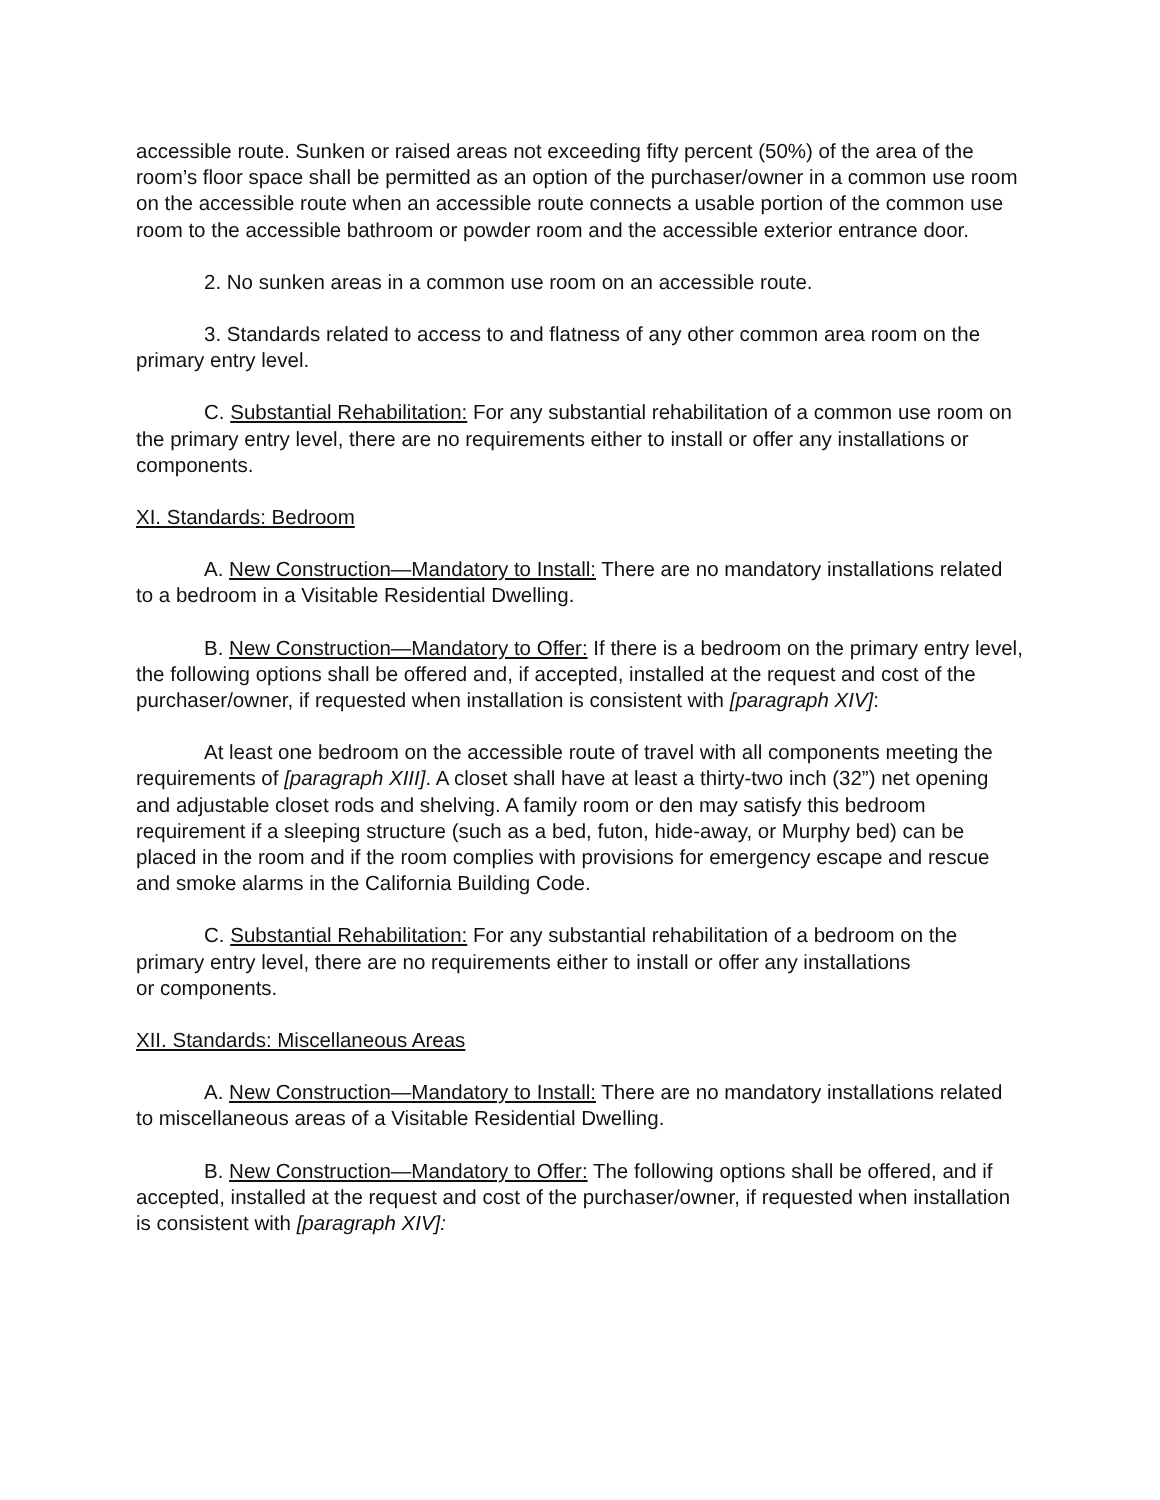accessible route. Sunken or raised areas not exceeding fifty percent (50%) of the area of the room’s floor space shall be permitted as an option of the purchaser/owner in a common use room on the accessible route when an accessible route connects a usable portion of the common use room to the accessible bathroom or powder room and the accessible exterior entrance door.
2. No sunken areas in a common use room on an accessible route.
3. Standards related to access to and flatness of any other common area room on the primary entry level.
C. Substantial Rehabilitation: For any substantial rehabilitation of a common use room on the primary entry level, there are no requirements either to install or offer any installations or components.
XI. Standards: Bedroom
A. New Construction—Mandatory to Install: There are no mandatory installations related to a bedroom in a Visitable Residential Dwelling.
B. New Construction—Mandatory to Offer: If there is a bedroom on the primary entry level, the following options shall be offered and, if accepted, installed at the request and cost of the purchaser/owner, if requested when installation is consistent with [paragraph XIV]:
At least one bedroom on the accessible route of travel with all components meeting the requirements of [paragraph XIII]. A closet shall have at least a thirty-two inch (32”) net opening and adjustable closet rods and shelving. A family room or den may satisfy this bedroom requirement if a sleeping structure (such as a bed, futon, hide-away, or Murphy bed) can be placed in the room and if the room complies with provisions for emergency escape and rescue and smoke alarms in the California Building Code.
C. Substantial Rehabilitation: For any substantial rehabilitation of a bedroom on the primary entry level, there are no requirements either to install or offer any installations
or components.
XII. Standards: Miscellaneous Areas
A. New Construction—Mandatory to Install: There are no mandatory installations related to miscellaneous areas of a Visitable Residential Dwelling.
B. New Construction—Mandatory to Offer: The following options shall be offered, and if accepted, installed at the request and cost of the purchaser/owner, if requested when installation is consistent with [paragraph XIV]: